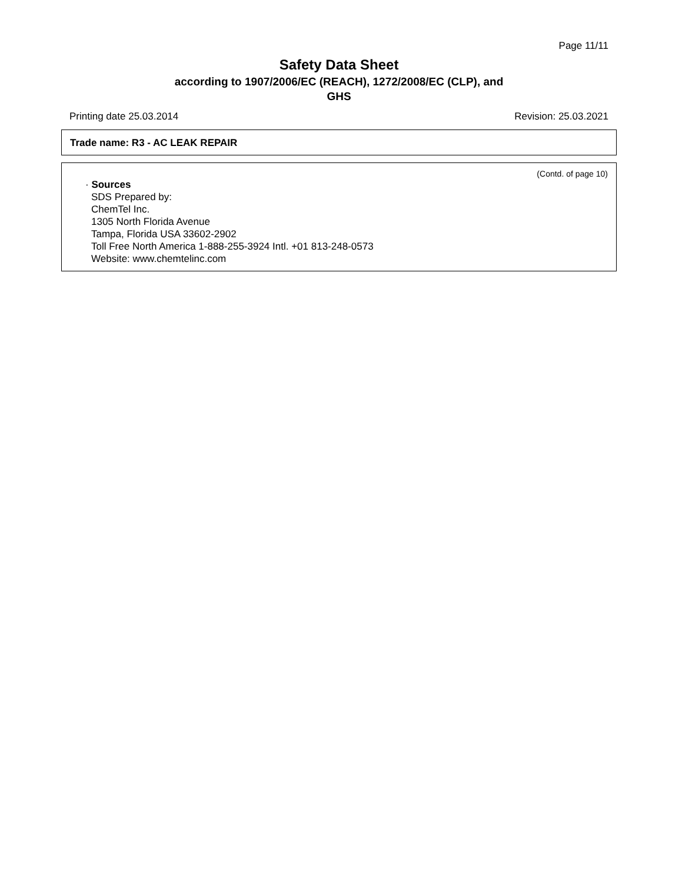Page 11/11
Safety Data Sheet
according to 1907/2006/EC (REACH), 1272/2008/EC (CLP), and
GHS
Printing date 25.03.2014 Revision: 25.03.2021
Trade name: R3 - AC LEAK REPAIR
(Contd. of page 10)
· Sources
SDS Prepared by:
ChemTel Inc.
1305 North Florida Avenue
Tampa, Florida USA 33602-2902
Toll Free North America 1-888-255-3924 Intl. +01 813-248-0573
Website: www.chemtelinc.com